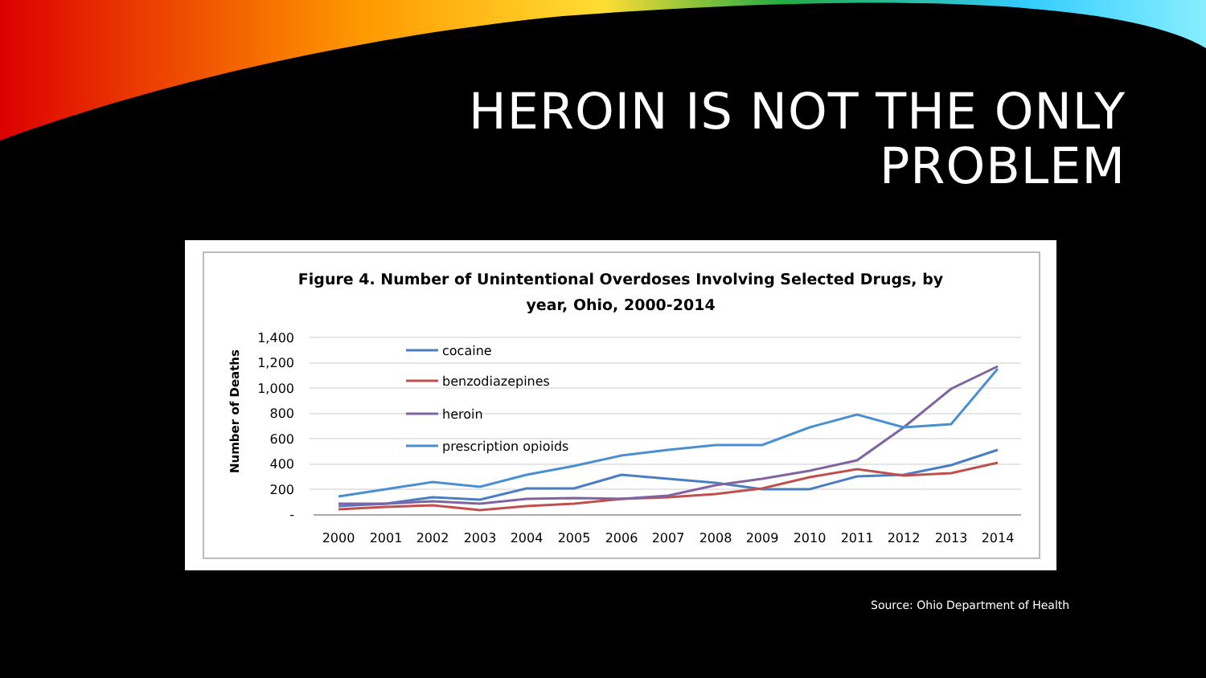HEROIN IS NOT THE ONLY
PROBLEM
Figure 4. Number of Unintentional Overdoses Involving Selected Drugs, by
year, Ohio, 2000-2014
Number of Deaths
1,400
1,200
1,000
800
600
400
200
-
2000
2001
2002
2003
2004
2005
2006
2007
2008
2009
2010
2011
2012
2013
2014
cocaine
benzodiazepines
heroin
prescription opioids
Source: Ohio Department of Health